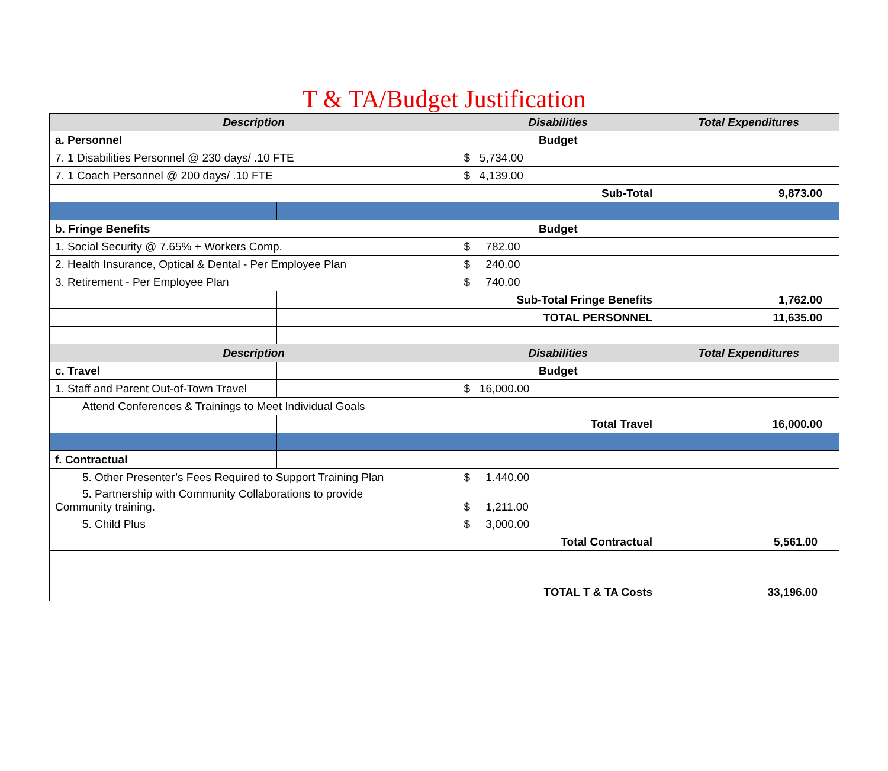T & TA/Budget Justification
| Description | | Disabilities | Total Expenditures |
| --- | --- | --- | --- |
| a. Personnel | | Budget | |
| 7. 1 Disabilities Personnel @ 230 days/ .10 FTE | | $ 5,734.00 | |
| 7. 1 Coach Personnel @ 200 days/ .10 FTE | | $ 4,139.00 | |
| Sub-Total | | | 9,873.00 |
| b. Fringe Benefits | | Budget | |
| 1. Social Security @ 7.65% + Workers Comp. | | $ 782.00 | |
| 2. Health Insurance, Optical & Dental - Per Employee Plan | | $ 240.00 | |
| 3. Retirement - Per Employee Plan | | $ 740.00 | |
| | Sub-Total Fringe Benefits | | 1,762.00 |
| | TOTAL PERSONNEL | | 11,635.00 |
| Description | | Disabilities | Total Expenditures |
| c. Travel | | Budget | |
| 1. Staff and Parent Out-of-Town Travel | | $ 16,000.00 | |
| Attend Conferences & Trainings to Meet Individual Goals | | | |
| | Total Travel | | 16,000.00 |
| f. Contractual | | | |
| 5. Other Presenter’s Fees Required to Support Training Plan | | $ 1.440.00 | |
| 5. Partnership with Community Collaborations to provide Community training. | | $ 1,211.00 | |
| 5. Child Plus | | $ 3,000.00 | |
| Total Contractual | | | 5,561.00 |
| TOTAL T & TA Costs | | | 33,196.00 |